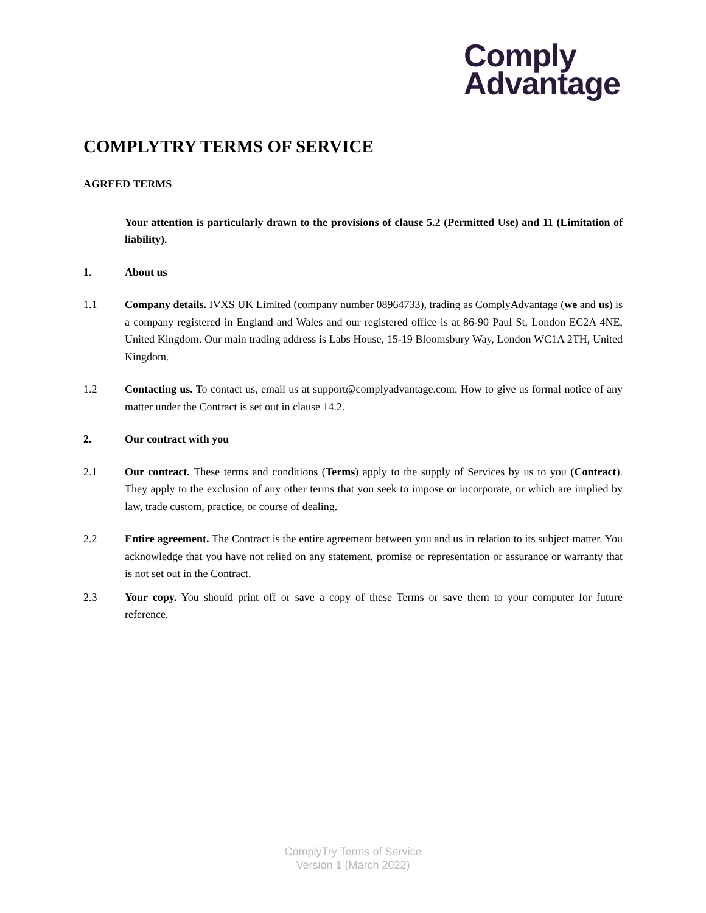Comply
Advantage
COMPLYTRY TERMS OF SERVICE
AGREED TERMS
Your attention is particularly drawn to the provisions of clause 5.2 (Permitted Use) and 11 (Limitation of liability).
1. About us
1.1 Company details. IVXS UK Limited (company number 08964733), trading as ComplyAdvantage (we and us) is a company registered in England and Wales and our registered office is at 86-90 Paul St, London EC2A 4NE, United Kingdom. Our main trading address is Labs House, 15-19 Bloomsbury Way, London WC1A 2TH, United Kingdom.
1.2 Contacting us. To contact us, email us at support@complyadvantage.com. How to give us formal notice of any matter under the Contract is set out in clause 14.2.
2. Our contract with you
2.1 Our contract. These terms and conditions (Terms) apply to the supply of Services by us to you (Contract). They apply to the exclusion of any other terms that you seek to impose or incorporate, or which are implied by law, trade custom, practice, or course of dealing.
2.2 Entire agreement. The Contract is the entire agreement between you and us in relation to its subject matter. You acknowledge that you have not relied on any statement, promise or representation or assurance or warranty that is not set out in the Contract.
2.3 Your copy. You should print off or save a copy of these Terms or save them to your computer for future reference.
ComplyTry Terms of Service
Version 1 (March 2022)